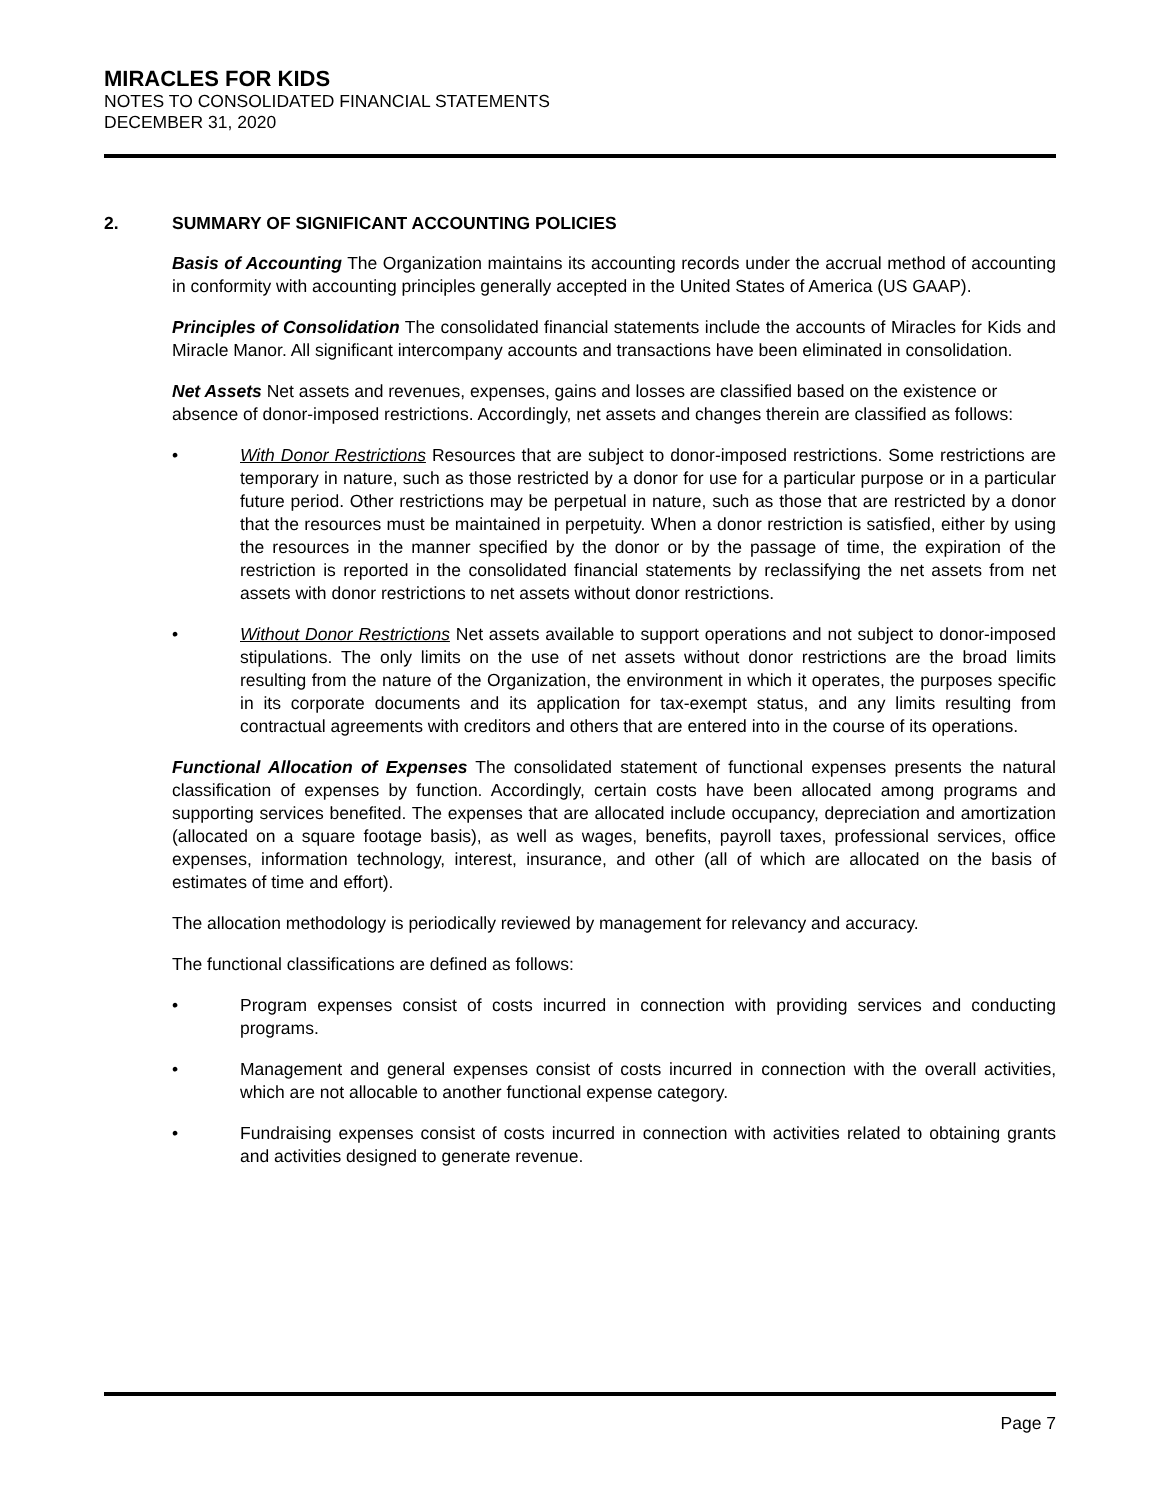MIRACLES FOR KIDS
NOTES TO CONSOLIDATED FINANCIAL STATEMENTS
DECEMBER 31, 2020
2. SUMMARY OF SIGNIFICANT ACCOUNTING POLICIES
Basis of Accounting The Organization maintains its accounting records under the accrual method of accounting in conformity with accounting principles generally accepted in the United States of America (US GAAP).
Principles of Consolidation The consolidated financial statements include the accounts of Miracles for Kids and Miracle Manor. All significant intercompany accounts and transactions have been eliminated in consolidation.
Net Assets Net assets and revenues, expenses, gains and losses are classified based on the existence or absence of donor-imposed restrictions. Accordingly, net assets and changes therein are classified as follows:
• With Donor Restrictions Resources that are subject to donor-imposed restrictions. Some restrictions are temporary in nature, such as those restricted by a donor for use for a particular purpose or in a particular future period. Other restrictions may be perpetual in nature, such as those that are restricted by a donor that the resources must be maintained in perpetuity. When a donor restriction is satisfied, either by using the resources in the manner specified by the donor or by the passage of time, the expiration of the restriction is reported in the consolidated financial statements by reclassifying the net assets from net assets with donor restrictions to net assets without donor restrictions.
• Without Donor Restrictions Net assets available to support operations and not subject to donor-imposed stipulations. The only limits on the use of net assets without donor restrictions are the broad limits resulting from the nature of the Organization, the environment in which it operates, the purposes specific in its corporate documents and its application for tax-exempt status, and any limits resulting from contractual agreements with creditors and others that are entered into in the course of its operations.
Functional Allocation of Expenses The consolidated statement of functional expenses presents the natural classification of expenses by function. Accordingly, certain costs have been allocated among programs and supporting services benefited. The expenses that are allocated include occupancy, depreciation and amortization (allocated on a square footage basis), as well as wages, benefits, payroll taxes, professional services, office expenses, information technology, interest, insurance, and other (all of which are allocated on the basis of estimates of time and effort).
The allocation methodology is periodically reviewed by management for relevancy and accuracy.
The functional classifications are defined as follows:
• Program expenses consist of costs incurred in connection with providing services and conducting programs.
• Management and general expenses consist of costs incurred in connection with the overall activities, which are not allocable to another functional expense category.
• Fundraising expenses consist of costs incurred in connection with activities related to obtaining grants and activities designed to generate revenue.
Page 7